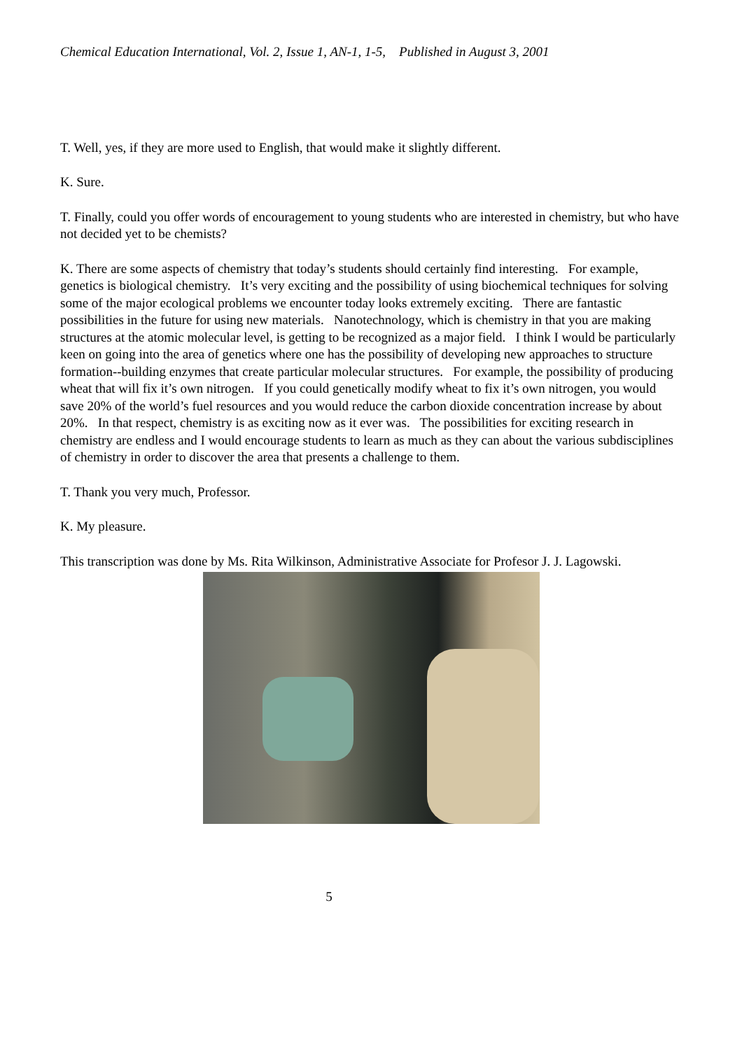Chemical Education International, Vol. 2, Issue 1, AN-1, 1-5, Published in August 3, 2001
T. Well, yes, if they are more used to English, that would make it slightly different.
K. Sure.
T. Finally, could you offer words of encouragement to young students who are interested in chemistry, but who have not decided yet to be chemists?
K. There are some aspects of chemistry that today’s students should certainly find interesting. For example, genetics is biological chemistry. It’s very exciting and the possibility of using biochemical techniques for solving some of the major ecological problems we encounter today looks extremely exciting. There are fantastic possibilities in the future for using new materials. Nanotechnology, which is chemistry in that you are making structures at the atomic molecular level, is getting to be recognized as a major field. I think I would be particularly keen on going into the area of genetics where one has the possibility of developing new approaches to structure formation--building enzymes that create particular molecular structures. For example, the possibility of producing wheat that will fix it’s own nitrogen. If you could genetically modify wheat to fix it’s own nitrogen, you would save 20% of the world’s fuel resources and you would reduce the carbon dioxide concentration increase by about 20%. In that respect, chemistry is as exciting now as it ever was. The possibilities for exciting research in chemistry are endless and I would encourage students to learn as much as they can about the various subdisciplines of chemistry in order to discover the area that presents a challenge to them.
T. Thank you very much, Professor.
K. My pleasure.
This transcription was done by Ms. Rita Wilkinson, Administrative Associate for Profesor J. J. Lagowski.
5